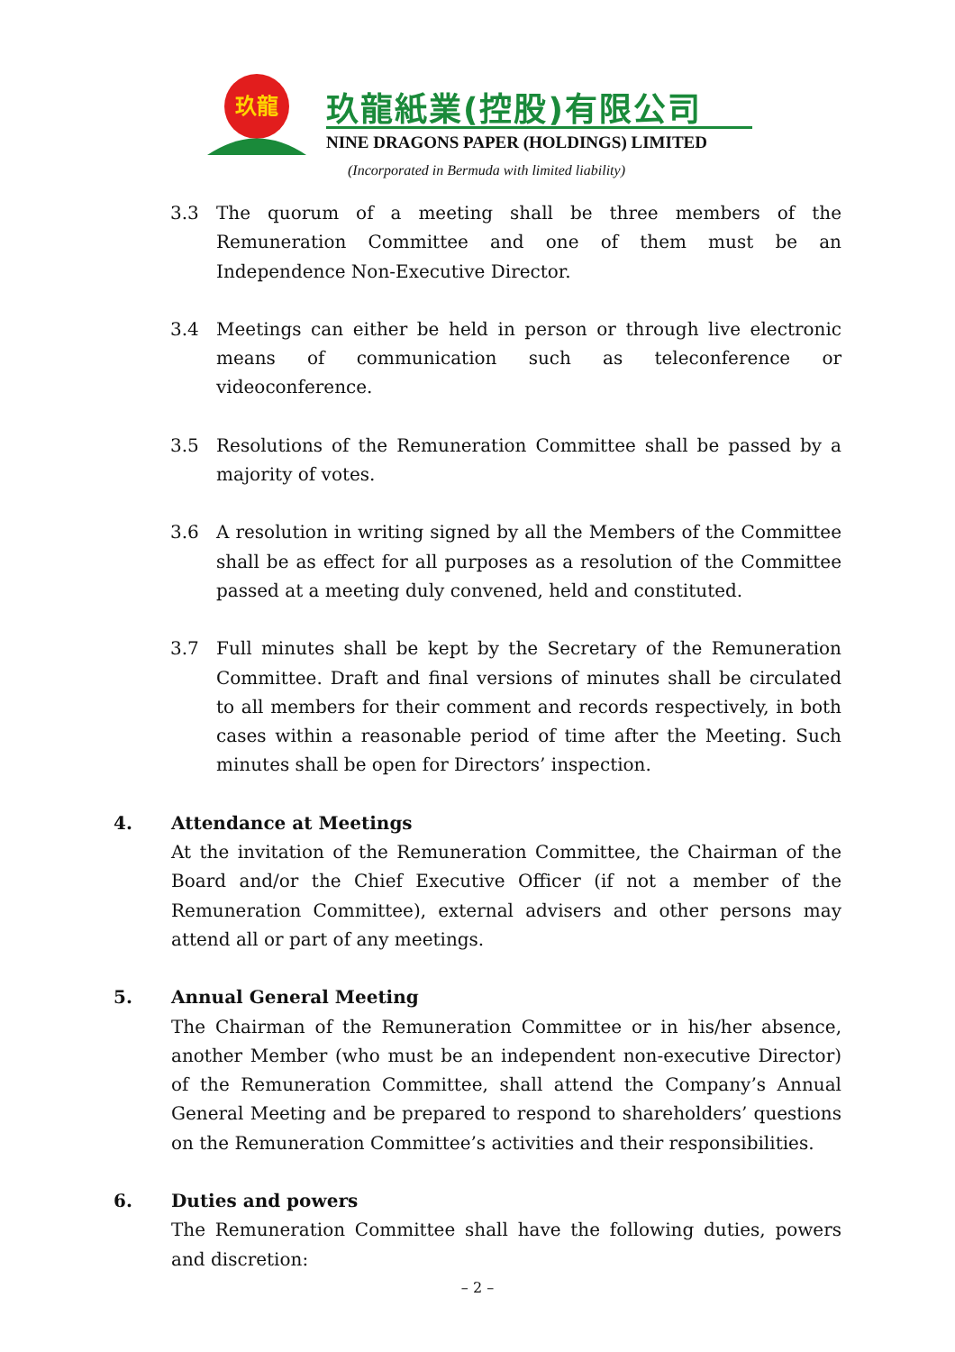玖龍
玖龍紙業(控股)有限公司
NINE DRAGONS PAPER (HOLDINGS) LIMITED
(Incorporated in Bermuda with limited liability)
3.3 The quorum of a meeting shall be three members of the Remuneration Committee and one of them must be an Independence Non-Executive Director.
3.4 Meetings can either be held in person or through live electronic means of communication such as teleconference or videoconference.
3.5 Resolutions of the Remuneration Committee shall be passed by a majority of votes.
3.6 A resolution in writing signed by all the Members of the Committee shall be as effect for all purposes as a resolution of the Committee passed at a meeting duly convened, held and constituted.
3.7 Full minutes shall be kept by the Secretary of the Remuneration Committee. Draft and final versions of minutes shall be circulated to all members for their comment and records respectively, in both cases within a reasonable period of time after the Meeting. Such minutes shall be open for Directors’ inspection.
4. Attendance at Meetings
At the invitation of the Remuneration Committee, the Chairman of the Board and/or the Chief Executive Officer (if not a member of the Remuneration Committee), external advisers and other persons may attend all or part of any meetings.
5. Annual General Meeting
The Chairman of the Remuneration Committee or in his/her absence, another Member (who must be an independent non-executive Director) of the Remuneration Committee, shall attend the Company’s Annual General Meeting and be prepared to respond to shareholders’ questions on the Remuneration Committee’s activities and their responsibilities.
6. Duties and powers
The Remuneration Committee shall have the following duties, powers and discretion:
– 2 –